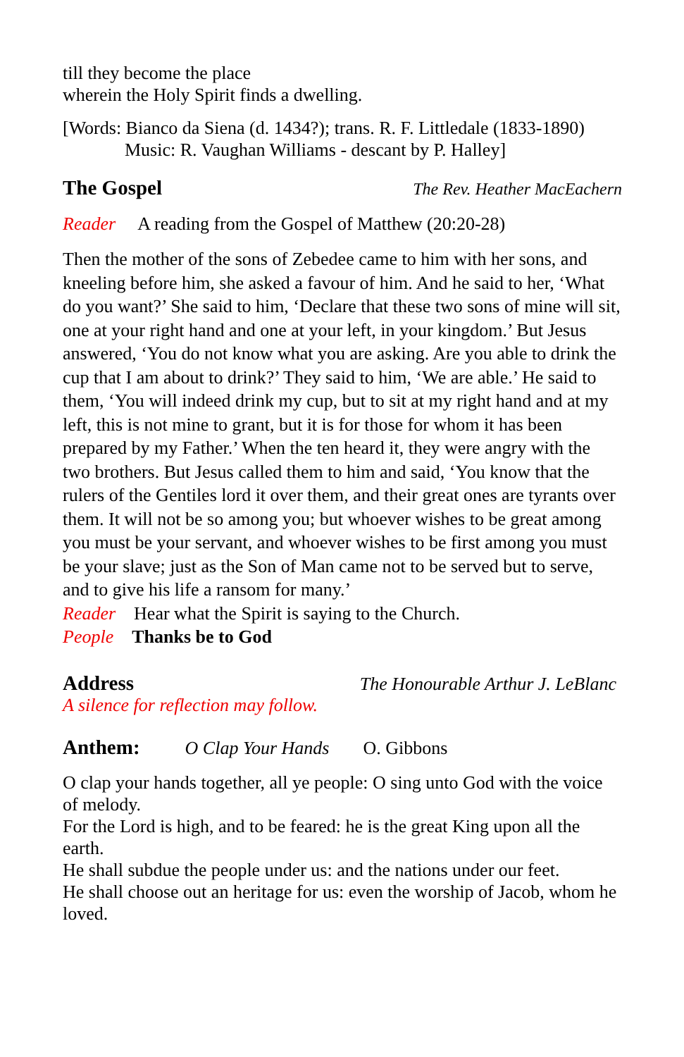till they become the place
wherein the Holy Spirit finds a dwelling.
[Words: Bianco da Siena (d. 1434?); trans. R. F. Littledale (1833-1890)
Music: R. Vaughan Williams - descant by P. Halley]
The Gospel
The Rev. Heather MacEachern
Reader A reading from the Gospel of Matthew (20:20-28)
Then the mother of the sons of Zebedee came to him with her sons, and kneeling before him, she asked a favour of him. And he said to her, ‘What do you want?’ She said to him, ‘Declare that these two sons of mine will sit, one at your right hand and one at your left, in your kingdom.’ But Jesus answered, ‘You do not know what you are asking. Are you able to drink the cup that I am about to drink?’ They said to him, ‘We are able.’ He said to them, ‘You will indeed drink my cup, but to sit at my right hand and at my left, this is not mine to grant, but it is for those for whom it has been prepared by my Father.’ When the ten heard it, they were angry with the two brothers. But Jesus called them to him and said, ‘You know that the rulers of the Gentiles lord it over them, and their great ones are tyrants over them. It will not be so among you; but whoever wishes to be great among you must be your servant, and whoever wishes to be first among you must be your slave; just as the Son of Man came not to be served but to serve, and to give his life a ransom for many.’
Reader Hear what the Spirit is saying to the Church.
People Thanks be to God
Address The Honourable Arthur J. LeBlanc
A silence for reflection may follow.
Anthem: O Clap Your Hands O. Gibbons
O clap your hands together, all ye people: O sing unto God with the voice of melody.
For the Lord is high, and to be feared: he is the great King upon all the earth.
He shall subdue the people under us: and the nations under our feet.
He shall choose out an heritage for us: even the worship of Jacob, whom he loved.